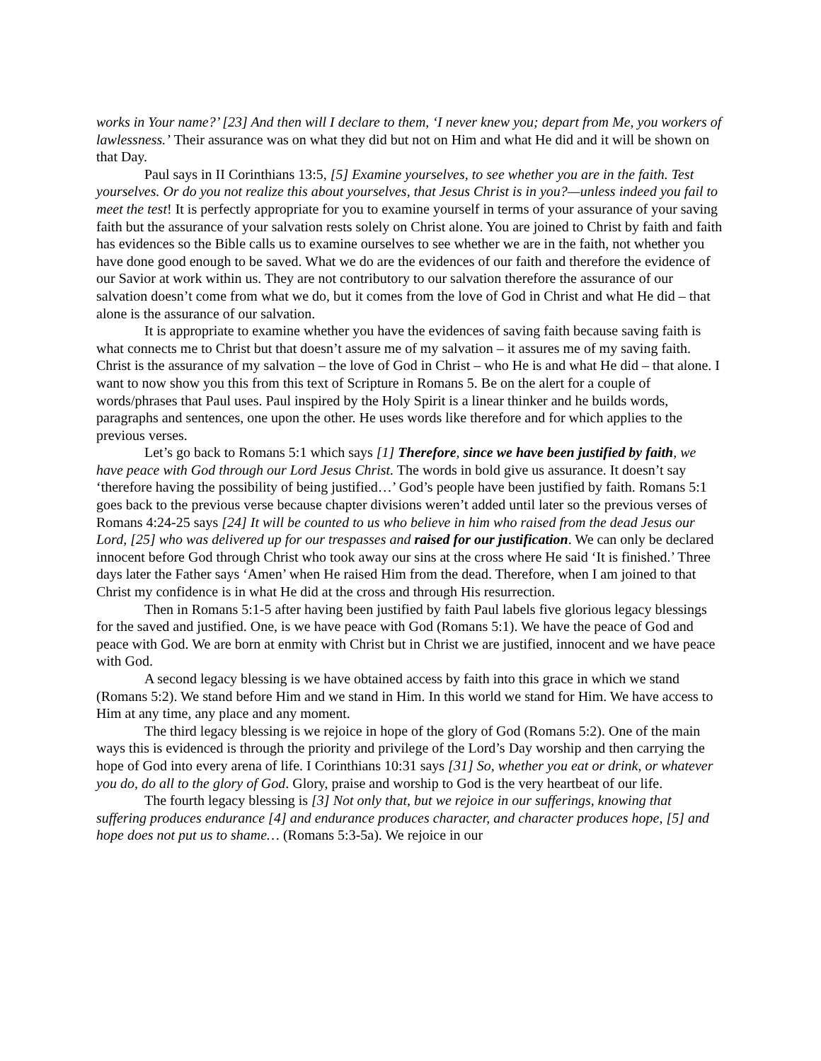works in Your name?’ [23] And then will I declare to them, ‘I never knew you; depart from Me, you workers of lawlessness.’ Their assurance was on what they did but not on Him and what He did and it will be shown on that Day.
Paul says in II Corinthians 13:5, [5] Examine yourselves, to see whether you are in the faith. Test yourselves. Or do you not realize this about yourselves, that Jesus Christ is in you?—unless indeed you fail to meet the test! It is perfectly appropriate for you to examine yourself in terms of your assurance of your saving faith but the assurance of your salvation rests solely on Christ alone. You are joined to Christ by faith and faith has evidences so the Bible calls us to examine ourselves to see whether we are in the faith, not whether you have done good enough to be saved. What we do are the evidences of our faith and therefore the evidence of our Savior at work within us. They are not contributory to our salvation therefore the assurance of our salvation doesn’t come from what we do, but it comes from the love of God in Christ and what He did – that alone is the assurance of our salvation.
It is appropriate to examine whether you have the evidences of saving faith because saving faith is what connects me to Christ but that doesn’t assure me of my salvation – it assures me of my saving faith. Christ is the assurance of my salvation – the love of God in Christ – who He is and what He did – that alone. I want to now show you this from this text of Scripture in Romans 5. Be on the alert for a couple of words/phrases that Paul uses. Paul inspired by the Holy Spirit is a linear thinker and he builds words, paragraphs and sentences, one upon the other. He uses words like therefore and for which applies to the previous verses.
Let’s go back to Romans 5:1 which says [1] Therefore, since we have been justified by faith, we have peace with God through our Lord Jesus Christ. The words in bold give us assurance. It doesn’t say ‘therefore having the possibility of being justified…’ God’s people have been justified by faith. Romans 5:1 goes back to the previous verse because chapter divisions weren’t added until later so the previous verses of Romans 4:24-25 says [24] It will be counted to us who believe in him who raised from the dead Jesus our Lord, [25] who was delivered up for our trespasses and raised for our justification. We can only be declared innocent before God through Christ who took away our sins at the cross where He said ‘It is finished.’ Three days later the Father says ‘Amen’ when He raised Him from the dead. Therefore, when I am joined to that Christ my confidence is in what He did at the cross and through His resurrection.
Then in Romans 5:1-5 after having been justified by faith Paul labels five glorious legacy blessings for the saved and justified. One, is we have peace with God (Romans 5:1). We have the peace of God and peace with God. We are born at enmity with Christ but in Christ we are justified, innocent and we have peace with God.
A second legacy blessing is we have obtained access by faith into this grace in which we stand (Romans 5:2). We stand before Him and we stand in Him. In this world we stand for Him. We have access to Him at any time, any place and any moment.
The third legacy blessing is we rejoice in hope of the glory of God (Romans 5:2). One of the main ways this is evidenced is through the priority and privilege of the Lord’s Day worship and then carrying the hope of God into every arena of life. I Corinthians 10:31 says [31] So, whether you eat or drink, or whatever you do, do all to the glory of God. Glory, praise and worship to God is the very heartbeat of our life.
The fourth legacy blessing is [3] Not only that, but we rejoice in our sufferings, knowing that suffering produces endurance [4] and endurance produces character, and character produces hope, [5] and hope does not put us to shame… (Romans 5:3-5a). We rejoice in our